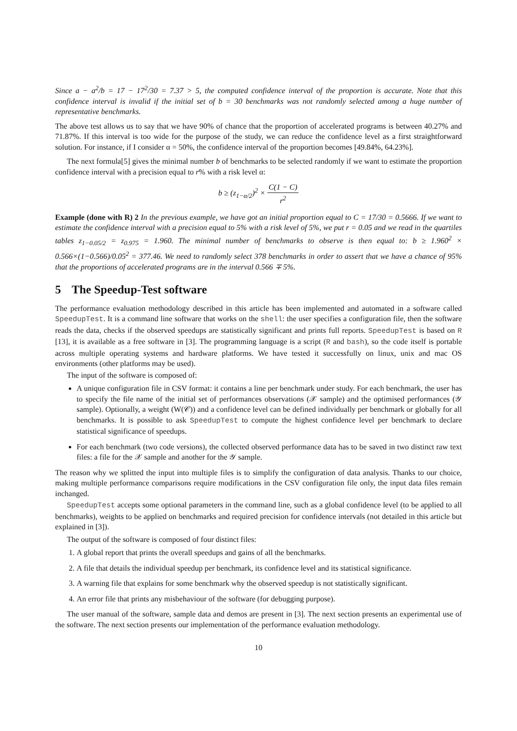Since a − a<sup>2</sup>/b = 17 − 17<sup>2</sup>/30 = 7.37 > 5, the computed confidence interval of the proportion is accurate. Note that this confidence interval is invalid if the initial set of b = 30 benchmarks was not randomly selected among a huge number of representative benchmarks.
The above test allows us to say that we have 90% of chance that the proportion of accelerated programs is between 40.27% and 71.87%. If this interval is too wide for the purpose of the study, we can reduce the confidence level as a first straightforward solution. For instance, if I consider α = 50%, the confidence interval of the proportion becomes [49.84%, 64.23%].
The next formula[5] gives the minimal number b of benchmarks to be selected randomly if we want to estimate the proportion confidence interval with a precision equal to r% with a risk level α:
b ≥ (z<sub>1−α/2</sub>)<sup>2</sup> × C(1 − C) r<sup>2</sup>
Example (done with R) 2 In the previous example, we have got an initial proportion equal to C = 17/30 = 0.5666. If we want to estimate the confidence interval with a precision equal to 5% with a risk level of 5%, we put r = 0.05 and we read in the quartiles tables z<sub>1−0.05/2</sub> = z<sub>0.975</sub> = 1.960. The minimal number of benchmarks to observe is then equal to: b ≥ 1.960<sup>2</sup> × 0.566×(1−0.566)/0.05<sup>2</sup> = 377.46. We need to randomly select 378 benchmarks in order to assert that we have a chance of 95% that the proportions of accelerated programs are in the interval 0.566 ∓ 5%.
5 The Speedup-Test software
The performance evaluation methodology described in this article has been implemented and automated in a software called SpeedupTest. It is a command line software that works on the shell: the user specifies a configuration file, then the software reads the data, checks if the observed speedups are statistically significant and prints full reports. SpeedupTest is based on R [13], it is available as a free software in [3]. The programming language is a script (R and bash), so the code itself is portable across multiple operating systems and hardware platforms. We have tested it successfully on linux, unix and mac OS environments (other platforms may be used).
The input of the software is composed of:
A unique configuration file in CSV format: it contains a line per benchmark under study. For each benchmark, the user has to specify the file name of the initial set of performances observations (𝒳 sample) and the optimised performances (𝒴 sample). Optionally, a weight (W(𝒞)) and a confidence level can be defined individually per benchmark or globally for all benchmarks. It is possible to ask SpeedupTest to compute the highest confidence level per benchmark to declare statistical significance of speedups.
For each benchmark (two code versions), the collected observed performance data has to be saved in two distinct raw text files: a file for the 𝒳 sample and another for the 𝒴 sample.
The reason why we splitted the input into multiple files is to simplify the configuration of data analysis. Thanks to our choice, making multiple performance comparisons require modifications in the CSV configuration file only, the input data files remain inchanged.
SpeedupTest accepts some optional parameters in the command line, such as a global confidence level (to be applied to all benchmarks), weights to be applied on benchmarks and required precision for confidence intervals (not detailed in this article but explained in [3]).
The output of the software is composed of four distinct files:
1. A global report that prints the overall speedups and gains of all the benchmarks.
2. A file that details the individual speedup per benchmark, its confidence level and its statistical significance.
3. A warning file that explains for some benchmark why the observed speedup is not statistically significant.
4. An error file that prints any misbehaviour of the software (for debugging purpose).
The user manual of the software, sample data and demos are present in [3]. The next section presents an experimental use of the software. The next section presents our implementation of the performance evaluation methodology.
10